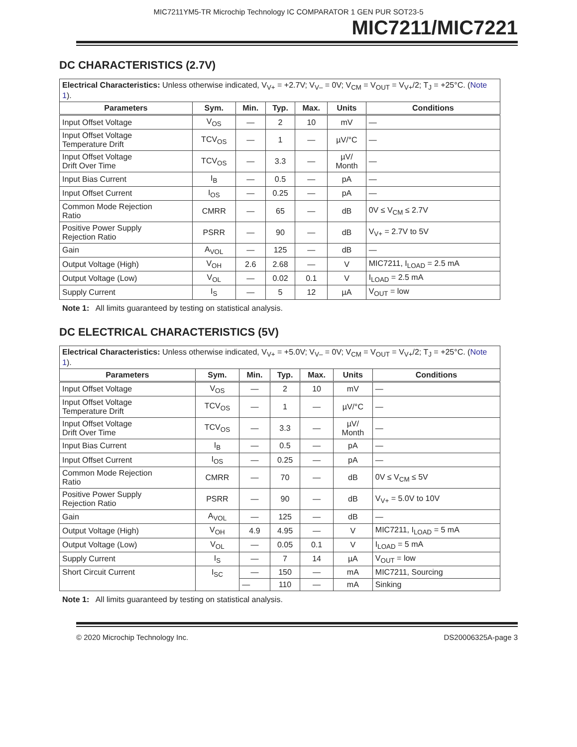MIC7211YM5-TR Microchip Technology IC COMPARATOR 1 GEN PUR SOT23-5
MIC7211/MIC7221
DC CHARACTERISTICS (2.7V)
| Electrical Characteristics: Unless otherwise indicated, V<sub>V+</sub> = +2.7V; V<sub>V–</sub> = 0V; V<sub>CM</sub> = V<sub>OUT</sub> = V<sub>V+</sub>/2; T<sub>J</sub> = +25°C. ( Note 1 ). | | | | | | |
| Parameters | Sym. | Min. | Typ. | Max. | Units | Conditions |
| Input Offset Voltage | V<sub>OS</sub> | — | 2 | 10 | mV | — |
| Input Offset Voltage Temperature Drift | TCV<sub>OS</sub> | — | 1 | — | µV/°C | — |
| Input Offset Voltage Drift Over Time | TCV<sub>OS</sub> | — | 3.3 | — | µV/ Month | — |
| Input Bias Current | I<sub>B</sub> | — | 0.5 | — | pA | — |
| Input Offset Current | I<sub>OS</sub> | — | 0.25 | — | pA | — |
| Common Mode Rejection Ratio | CMRR | — | 65 | — | dB | 0V ≤ V<sub>CM</sub> ≤ 2.7V |
| Positive Power Supply Rejection Ratio | PSRR | — | 90 | — | dB | V<sub>V+</sub> = 2.7V to 5V |
| Gain | A<sub>VOL</sub> | — | 125 | — | dB | — |
| Output Voltage (High) | V<sub>OH</sub> | 2.6 | 2.68 | — | V | MIC7211, I<sub>LOAD</sub> = 2.5 mA |
| Output Voltage (Low) | V<sub>OL</sub> | — | 0.02 | 0.1 | V | I<sub>LOAD</sub> = 2.5 mA |
| Supply Current | I<sub>S</sub> | — | 5 | 12 | µA | V<sub>OUT</sub> = low |
Note 1: All limits guaranteed by testing on statistical analysis.
DC ELECTRICAL CHARACTERISTICS (5V)
| Electrical Characteristics: Unless otherwise indicated, V<sub>V+</sub> = +5.0V; V<sub>V–</sub> = 0V; V<sub>CM</sub> = V<sub>OUT</sub> = V<sub>V+</sub>/2; T<sub>J</sub> = +25°C. ( Note 1 ). | | | | | | |
| Parameters | Sym. | Min. | Typ. | Max. | Units | Conditions |
| Input Offset Voltage | V<sub>OS</sub> | — | 2 | 10 | mV | — |
| Input Offset Voltage Temperature Drift | TCV<sub>OS</sub> | — | 1 | — | µV/°C | — |
| Input Offset Voltage Drift Over Time | TCV<sub>OS</sub> | — | 3.3 | — | µV/ Month | — |
| Input Bias Current | I<sub>B</sub> | — | 0.5 | — | pA | — |
| Input Offset Current | I<sub>OS</sub> | — | 0.25 | — | pA | — |
| Common Mode Rejection Ratio | CMRR | — | 70 | — | dB | 0V ≤ V<sub>CM</sub> ≤ 5V |
| Positive Power Supply Rejection Ratio | PSRR | — | 90 | — | dB | V<sub>V+</sub> = 5.0V to 10V |
| Gain | A<sub>VOL</sub> | — | 125 | — | dB | — |
| Output Voltage (High) | V<sub>OH</sub> | 4.9 | 4.95 | — | V | MIC7211, I<sub>LOAD</sub> = 5 mA |
| Output Voltage (Low) | V<sub>OL</sub> | — | 0.05 | 0.1 | V | I<sub>LOAD</sub> = 5 mA |
| Supply Current | I<sub>S</sub> | — | 7 | 14 | µA | V<sub>OUT</sub> = low |
| Short Circuit Current | I<sub>SC</sub> | — | 150 | — | mA | MIC7211, Sourcing |
| | | — | 110 | — | mA | Sinking |
Note 1: All limits guaranteed by testing on statistical analysis.
© 2020 Microchip Technology Inc. DS20006325A-page 3